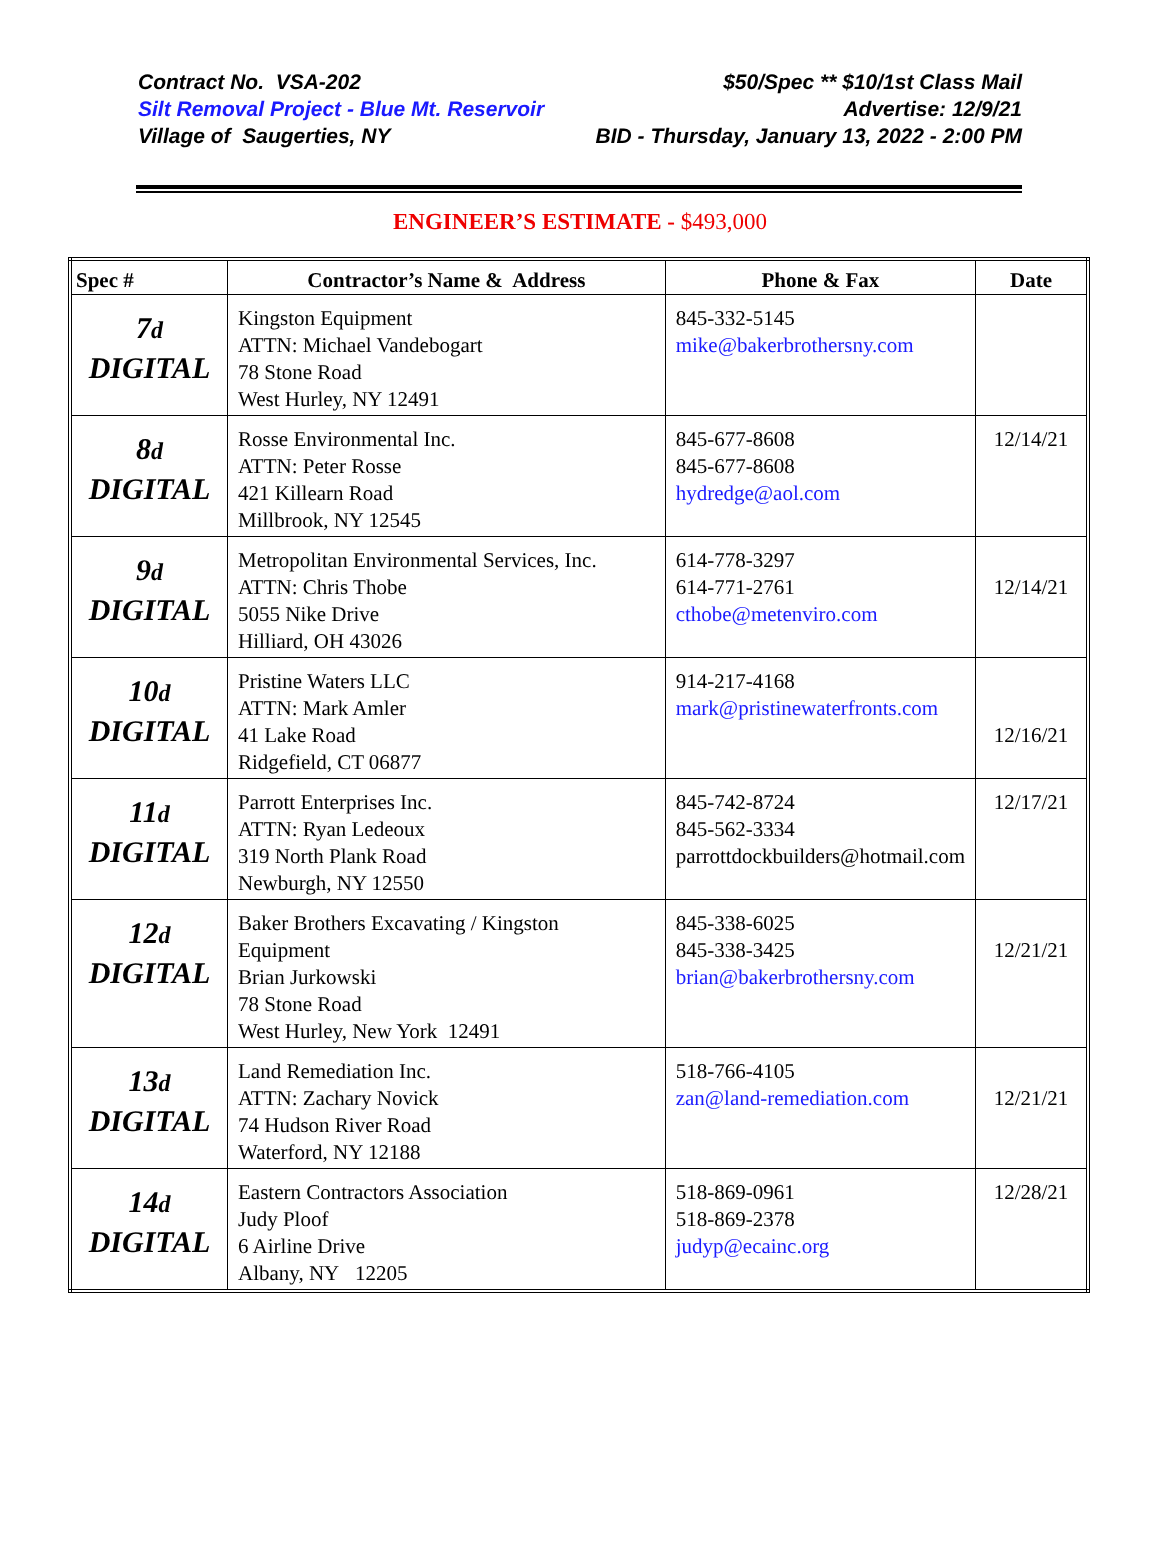Contract No. VSA-202 $50/Spec ** $10/1st Class Mail
Silt Removal Project - Blue Mt. Reservoir Advertise: 12/9/21
Village of Saugerties, NY BID - Thursday, January 13, 2022 - 2:00 PM
ENGINEER’S ESTIMATE - $493,000
| Spec # | Contractor’s Name & Address | Phone & Fax | Date |
| --- | --- | --- | --- |
| 7 d DIGITAL | Kingston Equipment ATTN: Michael Vandebogart 78 Stone Road West Hurley, NY 12491 | 845-332-5145 mike@bakerbrothersny.com | |
| 8 d DIGITAL | Rosse Environmental Inc. ATTN: Peter Rosse 421 Killearn Road Millbrook, NY 12545 | 845-677-8608 845-677-8608 hydredge@aol.com | 12/14/21 |
| 9 d DIGITAL | Metropolitan Environmental Services, Inc. ATTN: Chris Thobe 5055 Nike Drive Hilliard, OH 43026 | 614-778-3297 614-771-2761 cthobe@metenviro.com | 12/14/21 |
| 10 d DIGITAL | Pristine Waters LLC ATTN: Mark Amler 41 Lake Road Ridgefield, CT 06877 | 914-217-4168 mark@pristinewaterfronts.com | 12/16/21 |
| 11 d DIGITAL | Parrott Enterprises Inc. ATTN: Ryan Ledeoux 319 North Plank Road Newburgh, NY 12550 | 845-742-8724 845-562-3334 parrottdockbuilders@hotmail.com | 12/17/21 |
| 12 d DIGITAL | Baker Brothers Excavating / Kingston Equipment Brian Jurkowski 78 Stone Road West Hurley, New York 12491 | 845-338-6025 845-338-3425 brian@bakerbrothersny.com | 12/21/21 |
| 13 d DIGITAL | Land Remediation Inc. ATTN: Zachary Novick 74 Hudson River Road Waterford, NY 12188 | 518-766-4105 zan@land-remediation.com | 12/21/21 |
| 14 d DIGITAL | Eastern Contractors Association Judy Ploof 6 Airline Drive Albany, NY 12205 | 518-869-0961 518-869-2378 judyp@ecainc.org | 12/28/21 |